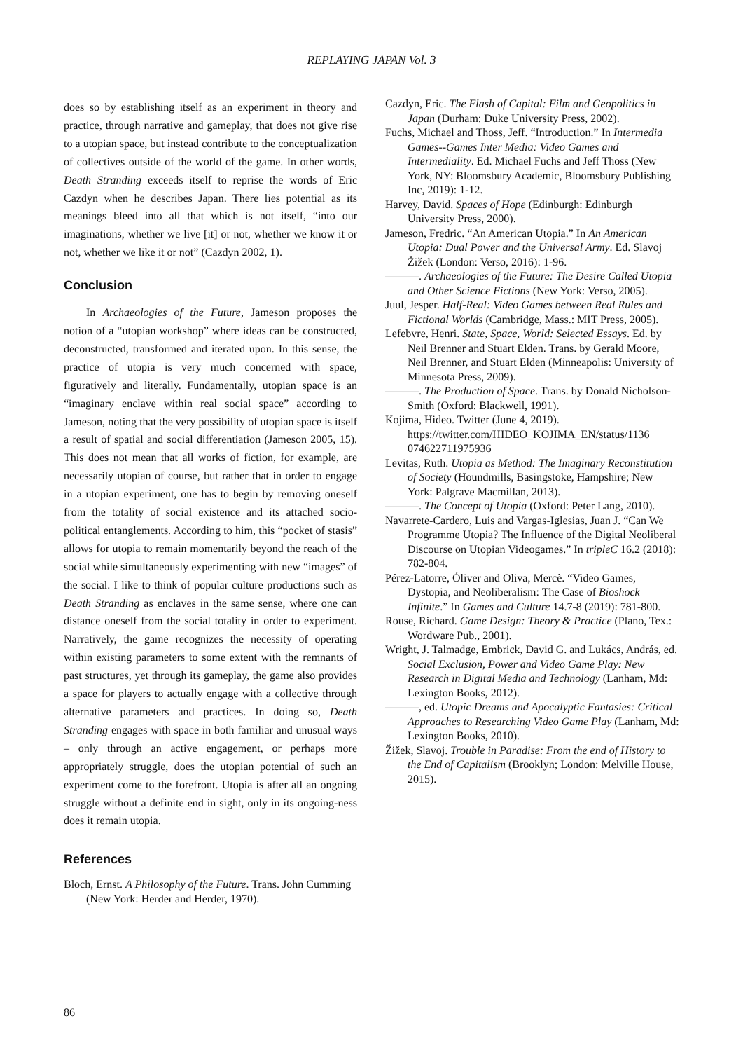REPLAYING JAPAN Vol. 3
does so by establishing itself as an experiment in theory and practice, through narrative and gameplay, that does not give rise to a utopian space, but instead contribute to the conceptualization of collectives outside of the world of the game. In other words, Death Stranding exceeds itself to reprise the words of Eric Cazdyn when he describes Japan. There lies potential as its meanings bleed into all that which is not itself, “into our imaginations, whether we live [it] or not, whether we know it or not, whether we like it or not” (Cazdyn 2002, 1).
Conclusion
In Archaeologies of the Future, Jameson proposes the notion of a “utopian workshop” where ideas can be constructed, deconstructed, transformed and iterated upon. In this sense, the practice of utopia is very much concerned with space, figuratively and literally. Fundamentally, utopian space is an “imaginary enclave within real social space” according to Jameson, noting that the very possibility of utopian space is itself a result of spatial and social differentiation (Jameson 2005, 15). This does not mean that all works of fiction, for example, are necessarily utopian of course, but rather that in order to engage in a utopian experiment, one has to begin by removing oneself from the totality of social existence and its attached socio-political entanglements. According to him, this “pocket of stasis” allows for utopia to remain momentarily beyond the reach of the social while simultaneously experimenting with new “images” of the social. I like to think of popular culture productions such as Death Stranding as enclaves in the same sense, where one can distance oneself from the social totality in order to experiment. Narratively, the game recognizes the necessity of operating within existing parameters to some extent with the remnants of past structures, yet through its gameplay, the game also provides a space for players to actually engage with a collective through alternative parameters and practices. In doing so, Death Stranding engages with space in both familiar and unusual ways – only through an active engagement, or perhaps more appropriately struggle, does the utopian potential of such an experiment come to the forefront. Utopia is after all an ongoing struggle without a definite end in sight, only in its ongoing-ness does it remain utopia.
References
Bloch, Ernst. A Philosophy of the Future. Trans. John Cumming (New York: Herder and Herder, 1970).
Cazdyn, Eric. The Flash of Capital: Film and Geopolitics in Japan (Durham: Duke University Press, 2002).
Fuchs, Michael and Thoss, Jeff. “Introduction.” In Intermedia Games--Games Inter Media: Video Games and Intermediality. Ed. Michael Fuchs and Jeff Thoss (New York, NY: Bloomsbury Academic, Bloomsbury Publishing Inc, 2019): 1-12.
Harvey, David. Spaces of Hope (Edinburgh: Edinburgh University Press, 2000).
Jameson, Fredric. “An American Utopia.” In An American Utopia: Dual Power and the Universal Army. Ed. Slavoj Žižek (London: Verso, 2016): 1-96.
———. Archaeologies of the Future: The Desire Called Utopia and Other Science Fictions (New York: Verso, 2005).
Juul, Jesper. Half-Real: Video Games between Real Rules and Fictional Worlds (Cambridge, Mass.: MIT Press, 2005).
Lefebvre, Henri. State, Space, World: Selected Essays. Ed. by Neil Brenner and Stuart Elden. Trans. by Gerald Moore, Neil Brenner, and Stuart Elden (Minneapolis: University of Minnesota Press, 2009).
———. The Production of Space. Trans. by Donald Nicholson-Smith (Oxford: Blackwell, 1991).
Kojima, Hideo. Twitter (June 4, 2019). https://twitter.com/HIDEO_KOJIMA_EN/status/1136 074622711975936
Levitas, Ruth. Utopia as Method: The Imaginary Reconstitution of Society (Houndmills, Basingstoke, Hampshire; New York: Palgrave Macmillan, 2013).
———. The Concept of Utopia (Oxford: Peter Lang, 2010).
Navarrete-Cardero, Luis and Vargas-Iglesias, Juan J. “Can We Programme Utopia? The Influence of the Digital Neoliberal Discourse on Utopian Videogames.” In tripleC 16.2 (2018): 782-804.
Pérez-Latorre, Óliver and Oliva, Mercè. “Video Games, Dystopia, and Neoliberalism: The Case of Bioshock Infinite.” In Games and Culture 14.7-8 (2019): 781-800.
Rouse, Richard. Game Design: Theory & Practice (Plano, Tex.: Wordware Pub., 2001).
Wright, J. Talmadge, Embrick, David G. and Lukács, András, ed. Social Exclusion, Power and Video Game Play: New Research in Digital Media and Technology (Lanham, Md: Lexington Books, 2012).
———, ed. Utopic Dreams and Apocalyptic Fantasies: Critical Approaches to Researching Video Game Play (Lanham, Md: Lexington Books, 2010).
Žižek, Slavoj. Trouble in Paradise: From the end of History to the End of Capitalism (Brooklyn; London: Melville House, 2015).
86